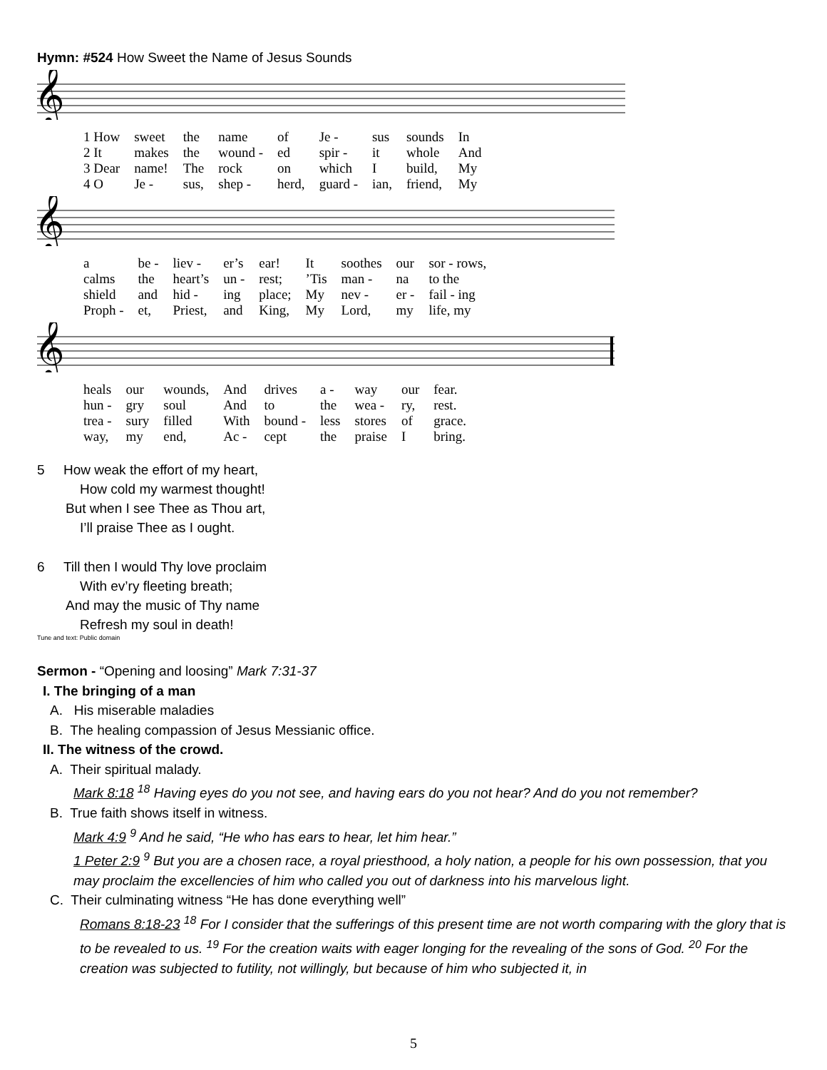Hymn: #524 How Sweet the Name of Jesus Sounds
𝄞
| 1 How | sweet | the | name | of | Je - | sus | sounds | In |
| 2 It | makes | the | wound - | ed | spir - | it | whole | And |
| 3 Dear | name! | The | rock | on | which | I | build, | My |
| 4 O | Je - | sus, | shep - | herd, | guard - | ian, | friend, | My |
𝄞
| a | be - | liev - | er’s | ear! | It | soothes | our | sor - rows, |
| calms | the | heart’s | un - | rest; | ’Tis | man - | na | to the |
| shield | and | hid - | ing | place; | My | nev - | er - | fail - ing |
| Proph - | et, | Priest, | and | King, | My | Lord, | my | life, my |
𝄞
| heals | our | wounds, | And | drives | a - | way | our | fear. |
| hun - | gry | soul | And | to | the | wea - | ry, | rest. |
| trea - | sury | filled | With | bound - | less | stores | of | grace. |
| way, | my | end, | Ac - | cept | the | praise | I | bring. |
5 How weak the effort of my heart,
How cold my warmest thought!
But when I see Thee as Thou art,
I’ll praise Thee as I ought.
6 Till then I would Thy love proclaim
With ev’ry fleeting breath;
And may the music of Thy name
Refresh my soul in death!
Tune and text: Public domain
Sermon - “Opening and loosing” Mark 7:31-37
I. The bringing of a man
A. His miserable maladies
B. The healing compassion of Jesus Messianic office.
II. The witness of the crowd.
A. Their spiritual malady.
Mark 8:18 <sup>18</sup> Having eyes do you not see, and having ears do you not hear? And do you not remember?
B. True faith shows itself in witness.
Mark 4:9 <sup>9</sup> And he said, “He who has ears to hear, let him hear.”
1 Peter 2:9 <sup>9</sup> But you are a chosen race, a royal priesthood, a holy nation, a people for his own possession, that you may proclaim the excellencies of him who called you out of darkness into his marvelous light.
C. Their culminating witness “He has done everything well”
Romans 8:18-23 <sup>18</sup> For I consider that the sufferings of this present time are not worth comparing with the glory that is to be revealed to us. <sup>19</sup> For the creation waits with eager longing for the revealing of the sons of God. <sup>20</sup> For the creation was subjected to futility, not willingly, but because of him who subjected it, in
5